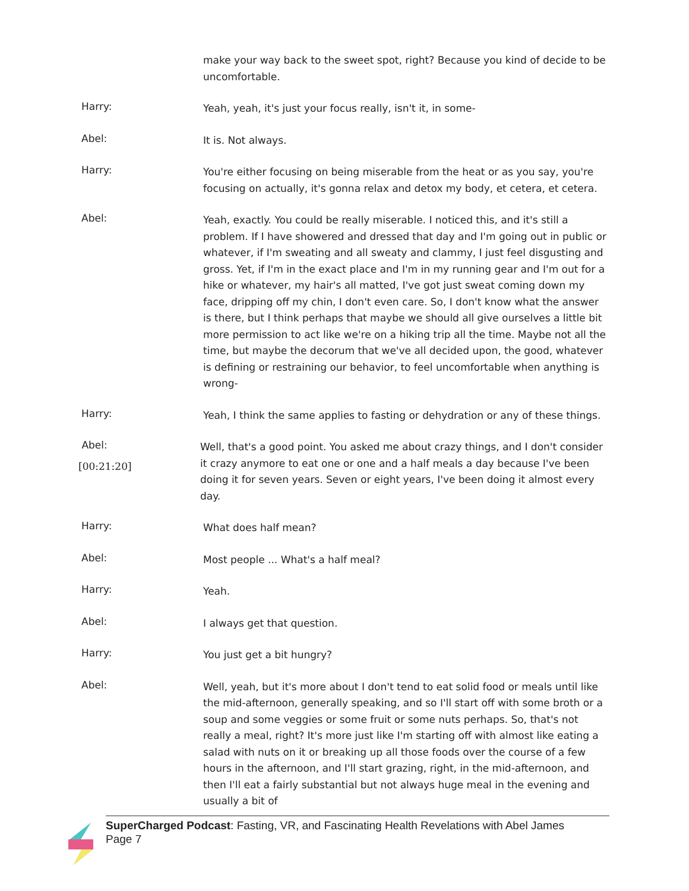make your way back to the sweet spot, right? Because you kind of decide to be uncomfortable.
Harry:
Yeah, yeah, it's just your focus really, isn't it, in some-
Abel:
It is. Not always.
Harry:
You're either focusing on being miserable from the heat or as you say, you're focusing on actually, it's gonna relax and detox my body, et cetera, et cetera.
Abel:
Yeah, exactly. You could be really miserable. I noticed this, and it's still a problem. If I have showered and dressed that day and I'm going out in public or whatever, if I'm sweating and all sweaty and clammy, I just feel disgusting and gross. Yet, if I'm in the exact place and I'm in my running gear and I'm out for a hike or whatever, my hair's all matted, I've got just sweat coming down my face, dripping off my chin, I don't even care. So, I don't know what the answer is there, but I think perhaps that maybe we should all give ourselves a little bit more permission to act like we're on a hiking trip all the time. Maybe not all the time, but maybe the decorum that we've all decided upon, the good, whatever is defining or restraining our behavior, to feel uncomfortable when anything is wrong-
Harry:
Yeah, I think the same applies to fasting or dehydration or any of these things.
Abel:
[00:21:20]
Well, that's a good point. You asked me about crazy things, and I don't consider it crazy anymore to eat one or one and a half meals a day because I've been doing it for seven years. Seven or eight years, I've been doing it almost every day.
Harry:
What does half mean?
Abel:
Most people ... What's a half meal?
Harry:
Yeah.
Abel:
I always get that question.
Harry:
You just get a bit hungry?
Abel:
Well, yeah, but it's more about I don't tend to eat solid food or meals until like the mid-afternoon, generally speaking, and so I'll start off with some broth or a soup and some veggies or some fruit or some nuts perhaps. So, that's not really a meal, right? It's more just like I'm starting off with almost like eating a salad with nuts on it or breaking up all those foods over the course of a few hours in the afternoon, and I'll start grazing, right, in the mid-afternoon, and then I'll eat a fairly substantial but not always huge meal in the evening and usually a bit of
SuperCharged Podcast: Fasting, VR, and Fascinating Health Revelations with Abel James
Page 7